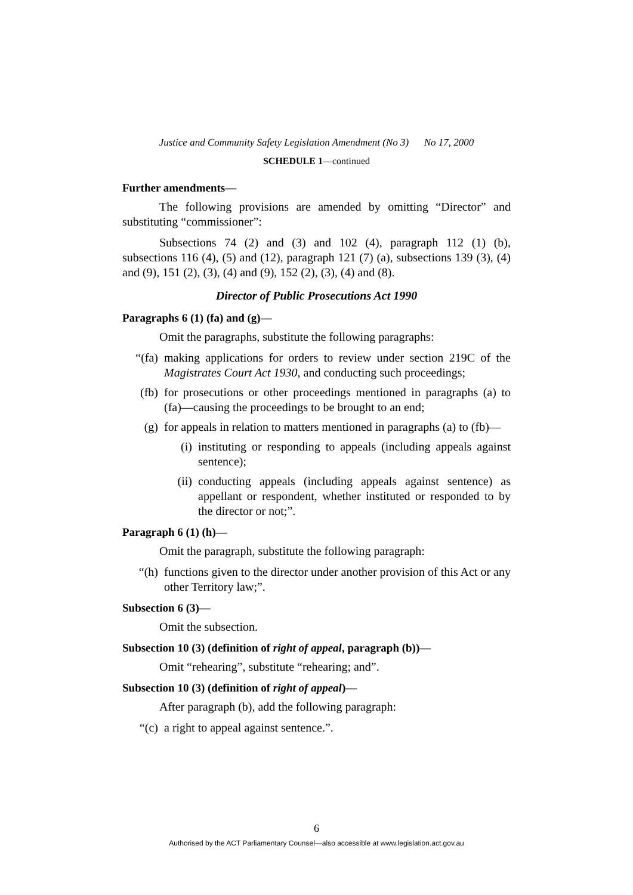Justice and Community Safety Legislation Amendment (No 3) No 17, 2000
SCHEDULE 1—continued
Further amendments—
The following provisions are amended by omitting “Director” and substituting “commissioner”:
Subsections 74 (2) and (3) and 102 (4), paragraph 112 (1) (b), subsections 116 (4), (5) and (12), paragraph 121 (7) (a), subsections 139 (3), (4) and (9), 151 (2), (3), (4) and (9), 152 (2), (3), (4) and (8).
Director of Public Prosecutions Act 1990
Paragraphs 6 (1) (fa) and (g)—
Omit the paragraphs, substitute the following paragraphs:
“(fa) making applications for orders to review under section 219C of the Magistrates Court Act 1930, and conducting such proceedings;
(fb) for prosecutions or other proceedings mentioned in paragraphs (a) to (fa)—causing the proceedings to be brought to an end;
(g) for appeals in relation to matters mentioned in paragraphs (a) to (fb)—
(i) instituting or responding to appeals (including appeals against sentence);
(ii) conducting appeals (including appeals against sentence) as appellant or respondent, whether instituted or responded to by the director or not;”.
Paragraph 6 (1) (h)—
Omit the paragraph, substitute the following paragraph:
“(h) functions given to the director under another provision of this Act or any other Territory law;”.
Subsection 6 (3)—
Omit the subsection.
Subsection 10 (3) (definition of right of appeal, paragraph (b))—
Omit “rehearing”, substitute “rehearing; and”.
Subsection 10 (3) (definition of right of appeal)—
After paragraph (b), add the following paragraph:
“(c) a right to appeal against sentence.”.
6
Authorised by the ACT Parliamentary Counsel—also accessible at www.legislation.act.gov.au